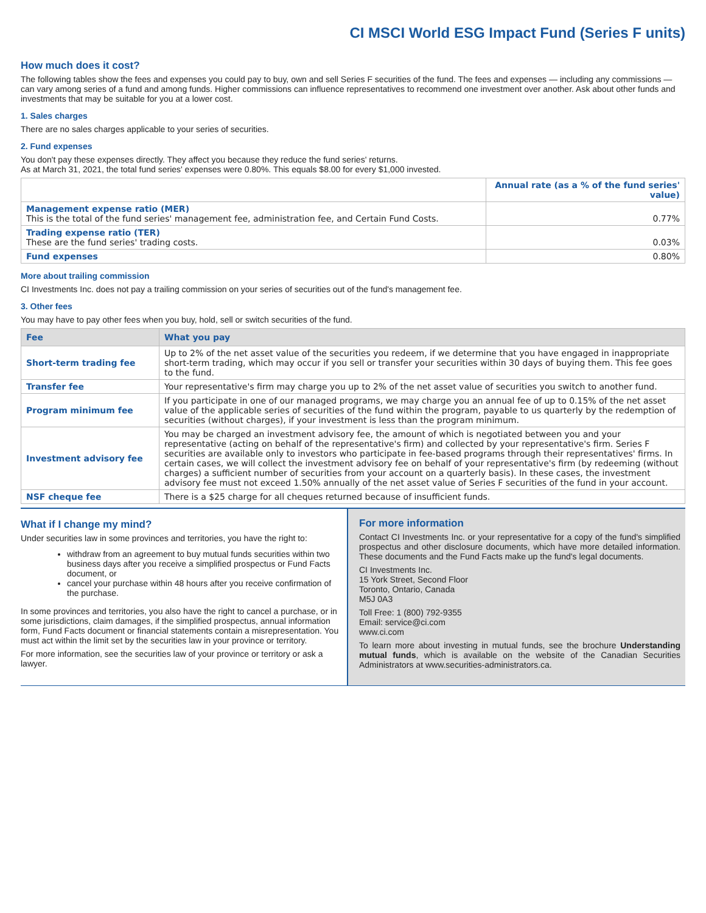CI MSCI World ESG Impact Fund (Series F units)
How much does it cost?
The following tables show the fees and expenses you could pay to buy, own and sell Series F securities of the fund. The fees and expenses — including any commissions — can vary among series of a fund and among funds. Higher commissions can influence representatives to recommend one investment over another. Ask about other funds and investments that may be suitable for you at a lower cost.
1. Sales charges
There are no sales charges applicable to your series of securities.
2. Fund expenses
You don't pay these expenses directly. They affect you because they reduce the fund series' returns.
As at March 31, 2021, the total fund series' expenses were 0.80%. This equals $8.00 for every $1,000 invested.
| | Annual rate (as a % of the fund series' value) |
| --- | --- |
| Management expense ratio (MER) This is the total of the fund series' management fee, administration fee, and Certain Fund Costs. | 0.77% |
| Trading expense ratio (TER) These are the fund series' trading costs. | 0.03% |
| Fund expenses | 0.80% |
More about trailing commission
CI Investments Inc. does not pay a trailing commission on your series of securities out of the fund's management fee.
3. Other fees
You may have to pay other fees when you buy, hold, sell or switch securities of the fund.
| Fee | What you pay |
| --- | --- |
| Short-term trading fee | Up to 2% of the net asset value of the securities you redeem, if we determine that you have engaged in inappropriate short-term trading, which may occur if you sell or transfer your securities within 30 days of buying them. This fee goes to the fund. |
| Transfer fee | Your representative's firm may charge you up to 2% of the net asset value of securities you switch to another fund. |
| Program minimum fee | If you participate in one of our managed programs, we may charge you an annual fee of up to 0.15% of the net asset value of the applicable series of securities of the fund within the program, payable to us quarterly by the redemption of securities (without charges), if your investment is less than the program minimum. |
| Investment advisory fee | You may be charged an investment advisory fee, the amount of which is negotiated between you and your representative (acting on behalf of the representative's firm) and collected by your representative's firm. Series F securities are available only to investors who participate in fee-based programs through their representatives' firms. In certain cases, we will collect the investment advisory fee on behalf of your representative's firm (by redeeming (without charges) a sufficient number of securities from your account on a quarterly basis). In these cases, the investment advisory fee must not exceed 1.50% annually of the net asset value of Series F securities of the fund in your account. |
| NSF cheque fee | There is a $25 charge for all cheques returned because of insufficient funds. |
What if I change my mind?
Under securities law in some provinces and territories, you have the right to:
withdraw from an agreement to buy mutual funds securities within two business days after you receive a simplified prospectus or Fund Facts document, or
cancel your purchase within 48 hours after you receive confirmation of the purchase.
In some provinces and territories, you also have the right to cancel a purchase, or in some jurisdictions, claim damages, if the simplified prospectus, annual information form, Fund Facts document or financial statements contain a misrepresentation. You must act within the limit set by the securities law in your province or territory.
For more information, see the securities law of your province or territory or ask a lawyer.
For more information
Contact CI Investments Inc. or your representative for a copy of the fund's simplified prospectus and other disclosure documents, which have more detailed information. These documents and the Fund Facts make up the fund's legal documents.
CI Investments Inc.
15 York Street, Second Floor
Toronto, Ontario, Canada
M5J 0A3
Toll Free: 1 (800) 792-9355
Email: service@ci.com
www.ci.com
To learn more about investing in mutual funds, see the brochure Understanding mutual funds, which is available on the website of the Canadian Securities Administrators at www.securities-administrators.ca.